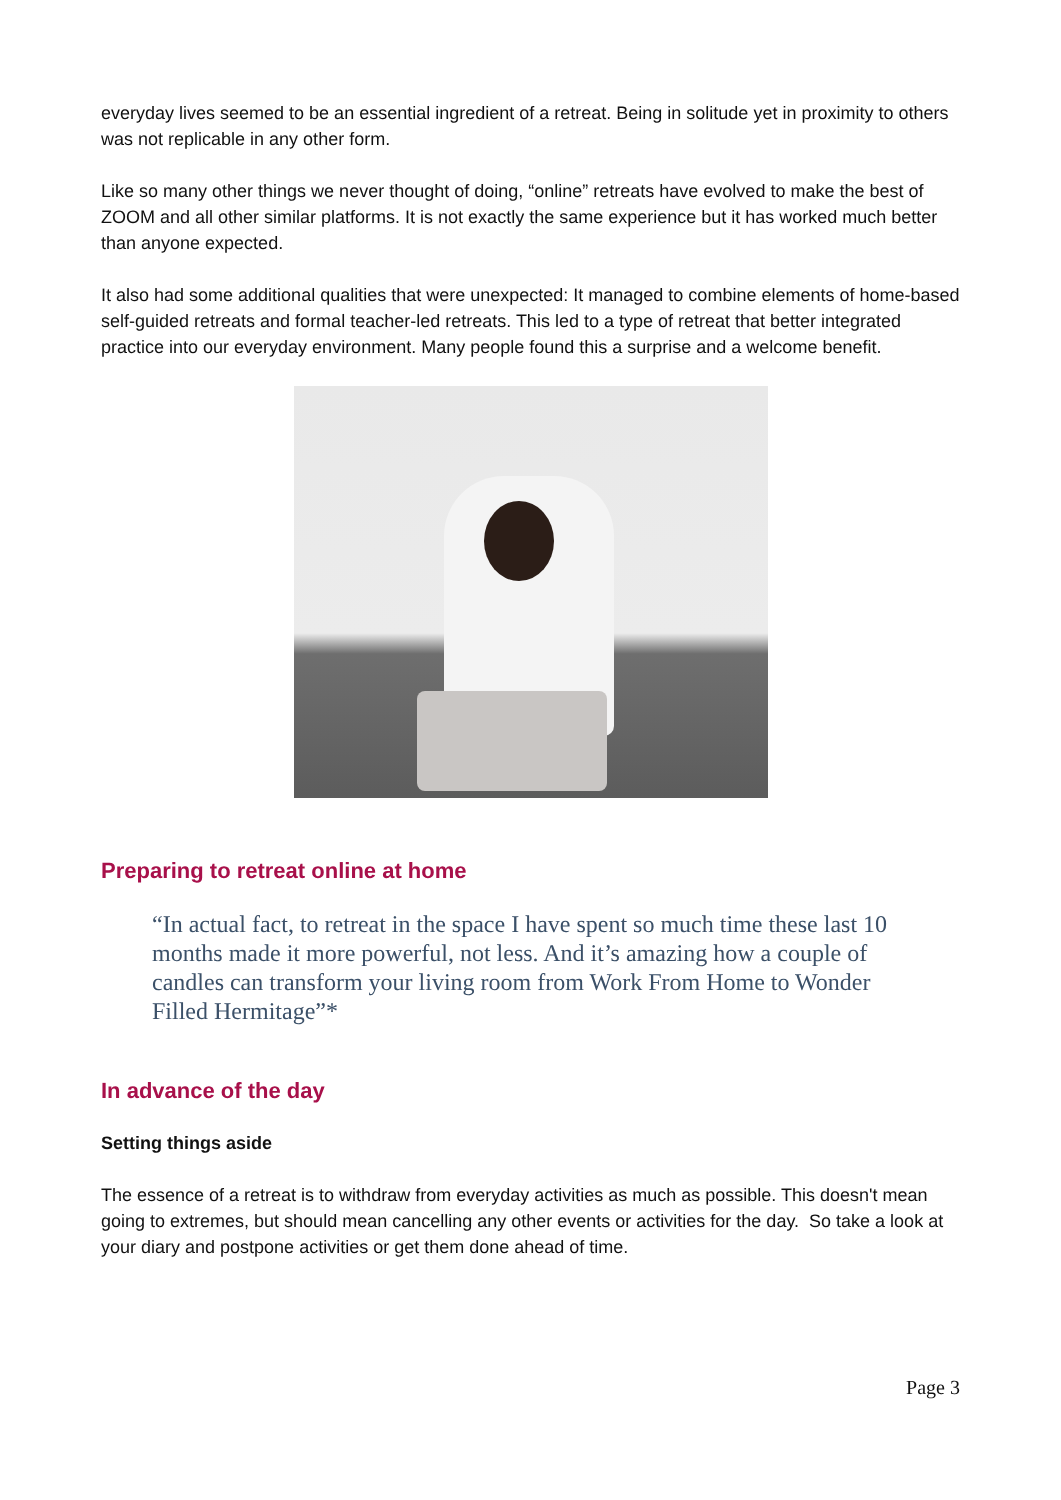everyday lives seemed to be an essential ingredient of a retreat. Being in solitude yet in proximity to others was not replicable in any other form.
Like so many other things we never thought of doing, “online” retreats have evolved to make the best of ZOOM and all other similar platforms. It is not exactly the same experience but it has worked much better than anyone expected.
It also had some additional qualities that were unexpected: It managed to combine elements of home-based self-guided retreats and formal teacher-led retreats. This led to a type of retreat that better integrated practice into our everyday environment. Many people found this a surprise and a welcome benefit.
Preparing to retreat online at home
“In actual fact, to retreat in the space I have spent so much time these last 10 months made it more powerful, not less. And it’s amazing how a couple of candles can transform your living room from Work From Home to Wonder Filled Hermitage”*
In advance of the day
Setting things aside
The essence of a retreat is to withdraw from everyday activities as much as possible. This doesn't mean going to extremes, but should mean cancelling any other events or activities for the day. So take a look at your diary and postpone activities or get them done ahead of time.
Page 3